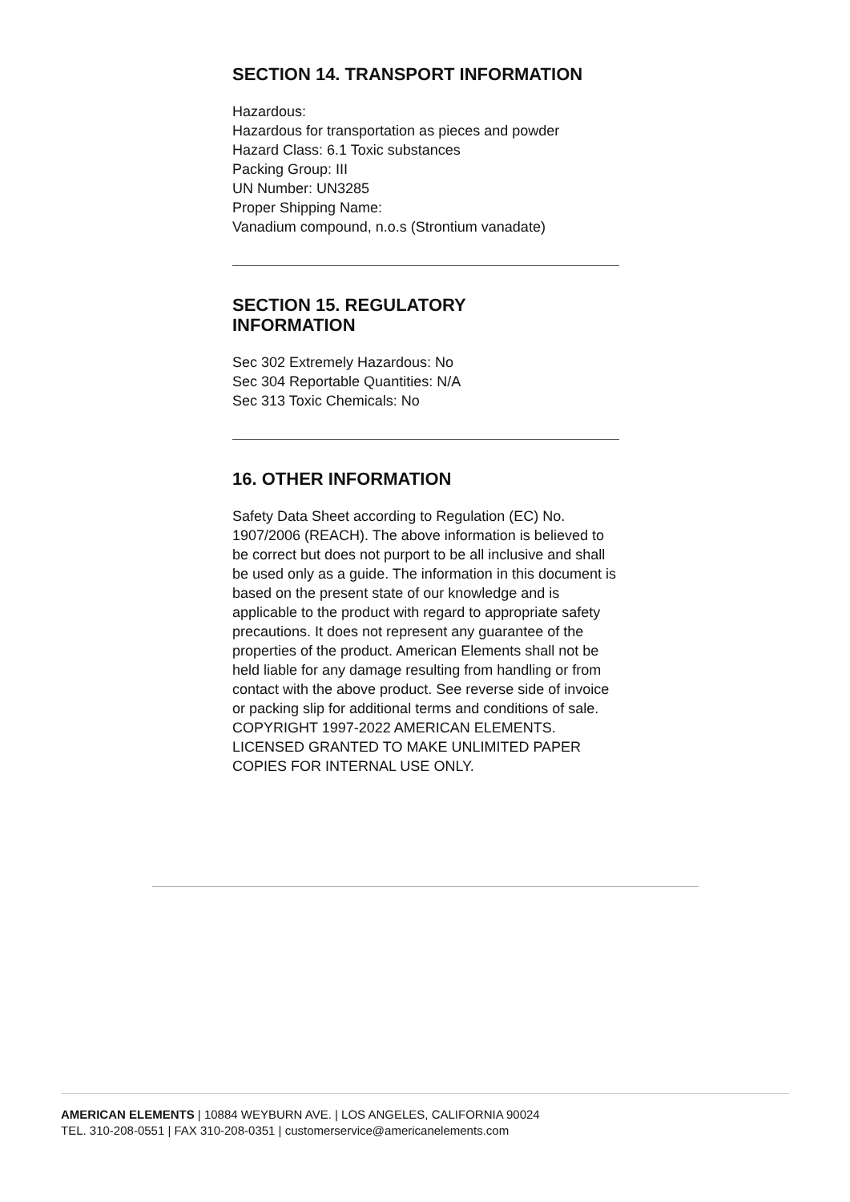SECTION 14. TRANSPORT INFORMATION
Hazardous:
Hazardous for transportation as pieces and powder
Hazard Class: 6.1 Toxic substances
Packing Group: III
UN Number: UN3285
Proper Shipping Name:
Vanadium compound, n.o.s (Strontium vanadate)
SECTION 15. REGULATORY
INFORMATION
Sec 302 Extremely Hazardous: No
Sec 304 Reportable Quantities: N/A
Sec 313 Toxic Chemicals: No
16. OTHER INFORMATION
Safety Data Sheet according to Regulation (EC) No. 1907/2006 (REACH). The above information is believed to be correct but does not purport to be all inclusive and shall be used only as a guide. The information in this document is based on the present state of our knowledge and is applicable to the product with regard to appropriate safety precautions. It does not represent any guarantee of the properties of the product. American Elements shall not be held liable for any damage resulting from handling or from contact with the above product. See reverse side of invoice or packing slip for additional terms and conditions of sale. COPYRIGHT 1997-2022 AMERICAN ELEMENTS. LICENSED GRANTED TO MAKE UNLIMITED PAPER COPIES FOR INTERNAL USE ONLY.
AMERICAN ELEMENTS | 10884 WEYBURN AVE. | LOS ANGELES, CALIFORNIA 90024
TEL. 310-208-0551 | FAX 310-208-0351 | customerservice@americanelements.com